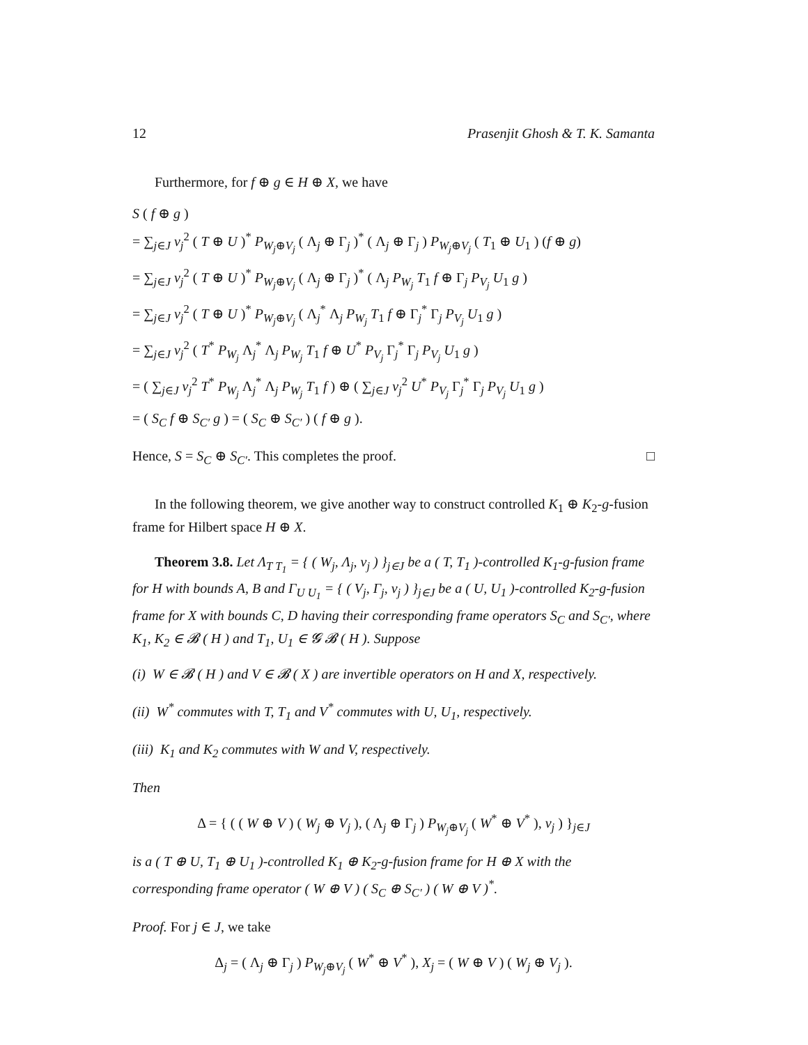12 Prasenjit Ghosh & T. K. Samanta
Furthermore, for f ⊕ g ∈ H ⊕ X, we have
S ( f ⊕ g )
= ∑<sub>j∈J</sub> v<sub>j</sub><sup>2</sup> ( T ⊕ U )<sup>*</sup> P<sub>W<sub>j</sub>⊕V<sub>j</sub></sub> ( Λ<sub>j</sub> ⊕ Γ<sub>j</sub> )<sup>*</sup> ( Λ<sub>j</sub> ⊕ Γ<sub>j</sub> ) P<sub>W<sub>j</sub>⊕V<sub>j</sub></sub> ( T<sub>1</sub> ⊕ U<sub>1</sub> ) (f ⊕ g)
= ∑<sub>j∈J</sub> v<sub>j</sub><sup>2</sup> ( T ⊕ U )<sup>*</sup> P<sub>W<sub>j</sub>⊕V<sub>j</sub></sub> ( Λ<sub>j</sub> ⊕ Γ<sub>j</sub> )<sup>*</sup> ( Λ<sub>j</sub> P<sub>W<sub>j</sub></sub> T<sub>1</sub> f ⊕ Γ<sub>j</sub> P<sub>V<sub>j</sub></sub> U<sub>1</sub> g )
= ∑<sub>j∈J</sub> v<sub>j</sub><sup>2</sup> ( T ⊕ U )<sup>*</sup> P<sub>W<sub>j</sub>⊕V<sub>j</sub></sub> ( Λ<sub>j</sub><sup>*</sup> Λ<sub>j</sub> P<sub>W<sub>j</sub></sub> T<sub>1</sub> f ⊕ Γ<sub>j</sub><sup>*</sup> Γ<sub>j</sub> P<sub>V<sub>j</sub></sub> U<sub>1</sub> g )
= ∑<sub>j∈J</sub> v<sub>j</sub><sup>2</sup> ( T<sup>*</sup> P<sub>W<sub>j</sub></sub> Λ<sub>j</sub><sup>*</sup> Λ<sub>j</sub> P<sub>W<sub>j</sub></sub> T<sub>1</sub> f ⊕ U<sup>*</sup> P<sub>V<sub>j</sub></sub> Γ<sub>j</sub><sup>*</sup> Γ<sub>j</sub> P<sub>V<sub>j</sub></sub> U<sub>1</sub> g )
= ( ∑<sub>j∈J</sub> v<sub>j</sub><sup>2</sup> T<sup>*</sup> P<sub>W<sub>j</sub></sub> Λ<sub>j</sub><sup>*</sup> Λ<sub>j</sub> P<sub>W<sub>j</sub></sub> T<sub>1</sub> f ) ⊕ ( ∑<sub>j∈J</sub> v<sub>j</sub><sup>2</sup> U<sup>*</sup> P<sub>V<sub>j</sub></sub> Γ<sub>j</sub><sup>*</sup> Γ<sub>j</sub> P<sub>V<sub>j</sub></sub> U<sub>1</sub> g )
= ( S<sub>C</sub> f ⊕ S<sub>C′</sub> g ) = ( S<sub>C</sub> ⊕ S<sub>C′</sub> ) ( f ⊕ g ).
Hence, S = S<sub>C</sub> ⊕ S<sub>C′</sub>. This completes the proof. □
In the following theorem, we give another way to construct controlled K<sub>1</sub> ⊕ K<sub>2</sub>-g-fusion frame for Hilbert space H ⊕ X.
Theorem 3.8. Let Λ<sub>T T<sub>1</sub></sub> = { ( W<sub>j</sub>, Λ<sub>j</sub>, v<sub>j</sub> ) }<sub>j∈J</sub> be a ( T, T<sub>1</sub> )-controlled K<sub>1</sub>-g-fusion frame for H with bounds A, B and Γ<sub>U U<sub>1</sub></sub> = { ( V<sub>j</sub>, Γ<sub>j</sub>, v<sub>j</sub> ) }<sub>j∈J</sub> be a ( U, U<sub>1</sub> )-controlled K<sub>2</sub>-g-fusion frame for X with bounds C, D having their corresponding frame operators S<sub>C</sub> and S<sub>C′</sub>, where K<sub>1</sub>, K<sub>2</sub> ∈ 𝓑 ( H ) and T<sub>1</sub>, U<sub>1</sub> ∈ 𝓖 𝓑 ( H ). Suppose
(i) W ∈ 𝓑 ( H ) and V ∈ 𝓑 ( X ) are invertible operators on H and X, respectively.
(ii) W<sup>*</sup> commutes with T, T<sub>1</sub> and V<sup>*</sup> commutes with U, U<sub>1</sub>, respectively.
(iii) K<sub>1</sub> and K<sub>2</sub> commutes with W and V, respectively.
Then
Δ = { ( ( W ⊕ V ) ( W<sub>j</sub> ⊕ V<sub>j</sub> ), ( Λ<sub>j</sub> ⊕ Γ<sub>j</sub> ) P<sub>W<sub>j</sub>⊕V<sub>j</sub></sub> ( W<sup>*</sup> ⊕ V<sup>*</sup> ), v<sub>j</sub> ) }<sub>j∈J</sub>
is a ( T ⊕ U, T<sub>1</sub> ⊕ U<sub>1</sub> )-controlled K<sub>1</sub> ⊕ K<sub>2</sub>-g-fusion frame for H ⊕ X with the corresponding frame operator ( W ⊕ V ) ( S<sub>C</sub> ⊕ S<sub>C′</sub> ) ( W ⊕ V )<sup>*</sup>.
Proof. For j ∈ J, we take
Δ<sub>j</sub> = ( Λ<sub>j</sub> ⊕ Γ<sub>j</sub> ) P<sub>W<sub>j</sub>⊕V<sub>j</sub></sub> ( W<sup>*</sup> ⊕ V<sup>*</sup> ), X<sub>j</sub> = ( W ⊕ V ) ( W<sub>j</sub> ⊕ V<sub>j</sub> ).